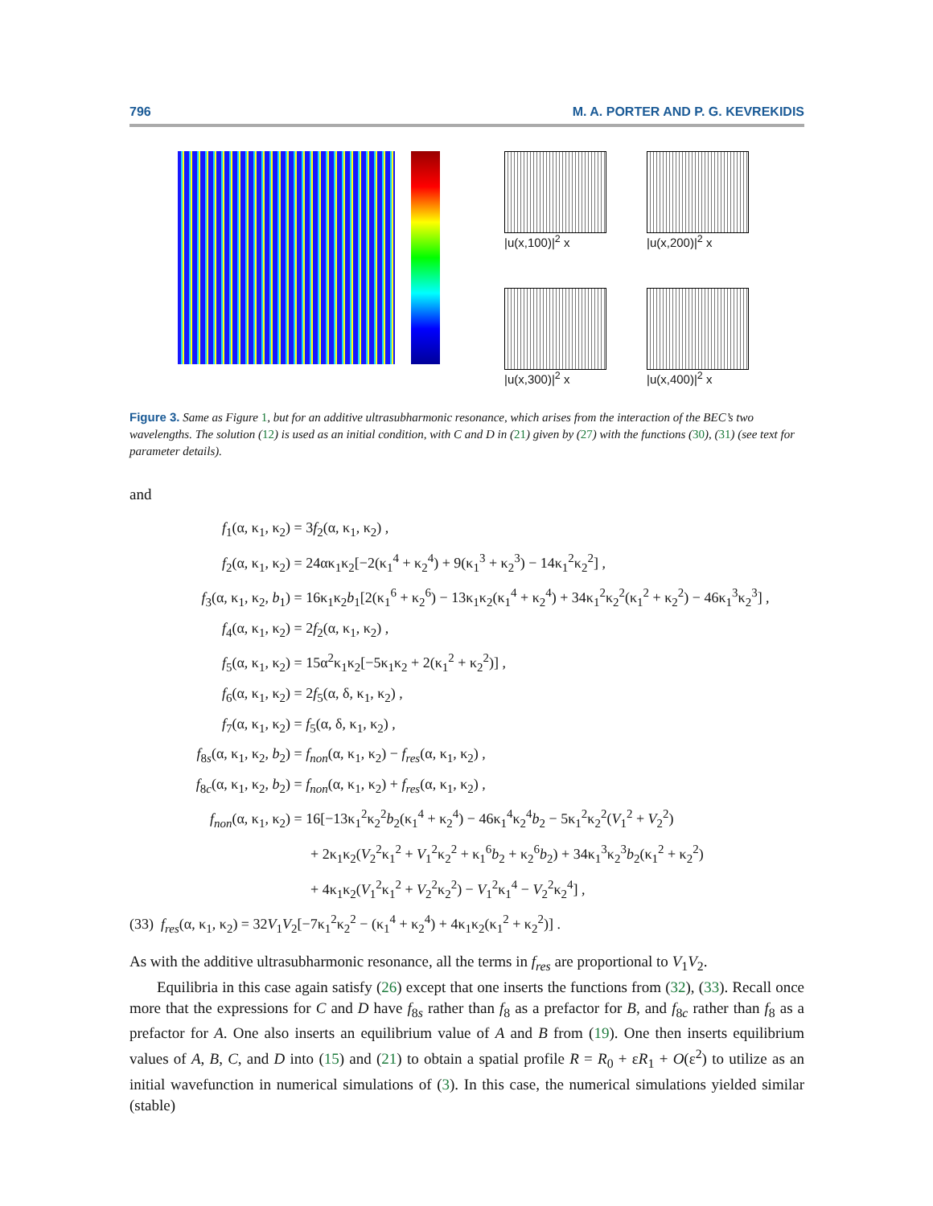796 M. A. PORTER AND P. G. KEVREKIDIS
|u(x,100)|<sup>2</sup> x
|u(x,200)|<sup>2</sup> x
|u(x,300)|<sup>2</sup> x
|u(x,400)|<sup>2</sup> x
Figure 3. Same as Figure 1, but for an additive ultrasubharmonic resonance, which arises from the interaction of the BEC’s two wavelengths. The solution (12) is used as an initial condition, with C and D in (21) given by (27) with the functions (30), (31) (see text for parameter details).
and
f<sub>1</sub>(α, κ<sub>1</sub>, κ<sub>2</sub>) = 3f<sub>2</sub>(α, κ<sub>1</sub>, κ<sub>2</sub>) ,
f<sub>2</sub>(α, κ<sub>1</sub>, κ<sub>2</sub>) = 24ακ<sub>1</sub>κ<sub>2</sub>[−2(κ<sub>1</sub><sup>4</sup> + κ<sub>2</sub><sup>4</sup>) + 9(κ<sub>1</sub><sup>3</sup> + κ<sub>2</sub><sup>3</sup>) − 14κ<sub>1</sub><sup>2</sup>κ<sub>2</sub><sup>2</sup>] ,
f<sub>3</sub>(α, κ<sub>1</sub>, κ<sub>2</sub>, b<sub>1</sub>) = 16κ<sub>1</sub>κ<sub>2</sub>b<sub>1</sub>[2(κ<sub>1</sub><sup>6</sup> + κ<sub>2</sub><sup>6</sup>) − 13κ<sub>1</sub>κ<sub>2</sub>(κ<sub>1</sub><sup>4</sup> + κ<sub>2</sub><sup>4</sup>) + 34κ<sub>1</sub><sup>2</sup>κ<sub>2</sub><sup>2</sup>(κ<sub>1</sub><sup>2</sup> + κ<sub>2</sub><sup>2</sup>) − 46κ<sub>1</sub><sup>3</sup>κ<sub>2</sub><sup>3</sup>] ,
f<sub>4</sub>(α, κ<sub>1</sub>, κ<sub>2</sub>) = 2f<sub>2</sub>(α, κ<sub>1</sub>, κ<sub>2</sub>) ,
f<sub>5</sub>(α, κ<sub>1</sub>, κ<sub>2</sub>) = 15α<sup>2</sup>κ<sub>1</sub>κ<sub>2</sub>[−5κ<sub>1</sub>κ<sub>2</sub> + 2(κ<sub>1</sub><sup>2</sup> + κ<sub>2</sub><sup>2</sup>)] ,
f<sub>6</sub>(α, κ<sub>1</sub>, κ<sub>2</sub>) = 2f<sub>5</sub>(α, δ, κ<sub>1</sub>, κ<sub>2</sub>) ,
f<sub>7</sub>(α, κ<sub>1</sub>, κ<sub>2</sub>) = f<sub>5</sub>(α, δ, κ<sub>1</sub>, κ<sub>2</sub>) ,
f<sub>8s</sub>(α, κ<sub>1</sub>, κ<sub>2</sub>, b<sub>2</sub>) = f<sub>non</sub>(α, κ<sub>1</sub>, κ<sub>2</sub>) − f<sub>res</sub>(α, κ<sub>1</sub>, κ<sub>2</sub>) ,
f<sub>8c</sub>(α, κ<sub>1</sub>, κ<sub>2</sub>, b<sub>2</sub>) = f<sub>non</sub>(α, κ<sub>1</sub>, κ<sub>2</sub>) + f<sub>res</sub>(α, κ<sub>1</sub>, κ<sub>2</sub>) ,
f<sub>non</sub>(α, κ<sub>1</sub>, κ<sub>2</sub>) = 16[−13κ<sub>1</sub><sup>2</sup>κ<sub>2</sub><sup>2</sup>b<sub>2</sub>(κ<sub>1</sub><sup>4</sup> + κ<sub>2</sub><sup>4</sup>) − 46κ<sub>1</sub><sup>4</sup>κ<sub>2</sub><sup>4</sup>b<sub>2</sub> − 5κ<sub>1</sub><sup>2</sup>κ<sub>2</sub><sup>2</sup>(V<sub>1</sub><sup>2</sup> + V<sub>2</sub><sup>2</sup>)
+ 2κ<sub>1</sub>κ<sub>2</sub>(V<sub>2</sub><sup>2</sup>κ<sub>1</sub><sup>2</sup> + V<sub>1</sub><sup>2</sup>κ<sub>2</sub><sup>2</sup> + κ<sub>1</sub><sup>6</sup>b<sub>2</sub> + κ<sub>2</sub><sup>6</sup>b<sub>2</sub>) + 34κ<sub>1</sub><sup>3</sup>κ<sub>2</sub><sup>3</sup>b<sub>2</sub>(κ<sub>1</sub><sup>2</sup> + κ<sub>2</sub><sup>2</sup>)
+ 4κ<sub>1</sub>κ<sub>2</sub>(V<sub>1</sub><sup>2</sup>κ<sub>1</sub><sup>2</sup> + V<sub>2</sub><sup>2</sup>κ<sub>2</sub><sup>2</sup>) − V<sub>1</sub><sup>2</sup>κ<sub>1</sub><sup>4</sup> − V<sub>2</sub><sup>2</sup>κ<sub>2</sub><sup>4</sup>] ,
(33) f<sub>res</sub>(α, κ<sub>1</sub>, κ<sub>2</sub>) = 32V<sub>1</sub>V<sub>2</sub>[−7κ<sub>1</sub><sup>2</sup>κ<sub>2</sub><sup>2</sup> − (κ<sub>1</sub><sup>4</sup> + κ<sub>2</sub><sup>4</sup>) + 4κ<sub>1</sub>κ<sub>2</sub>(κ<sub>1</sub><sup>2</sup> + κ<sub>2</sub><sup>2</sup>)] .
As with the additive ultrasubharmonic resonance, all the terms in f<sub>res</sub> are proportional to V<sub>1</sub>V<sub>2</sub>.
Equilibria in this case again satisfy (26) except that one inserts the functions from (32), (33). Recall once more that the expressions for C and D have f<sub>8s</sub> rather than f<sub>8</sub> as a prefactor for B, and f<sub>8c</sub> rather than f<sub>8</sub> as a prefactor for A. One also inserts an equilibrium value of A and B from (19). One then inserts equilibrium values of A, B, C, and D into (15) and (21) to obtain a spatial profile R = R<sub>0</sub> + εR<sub>1</sub> + O(ε<sup>2</sup>) to utilize as an initial wavefunction in numerical simulations of (3). In this case, the numerical simulations yielded similar (stable)